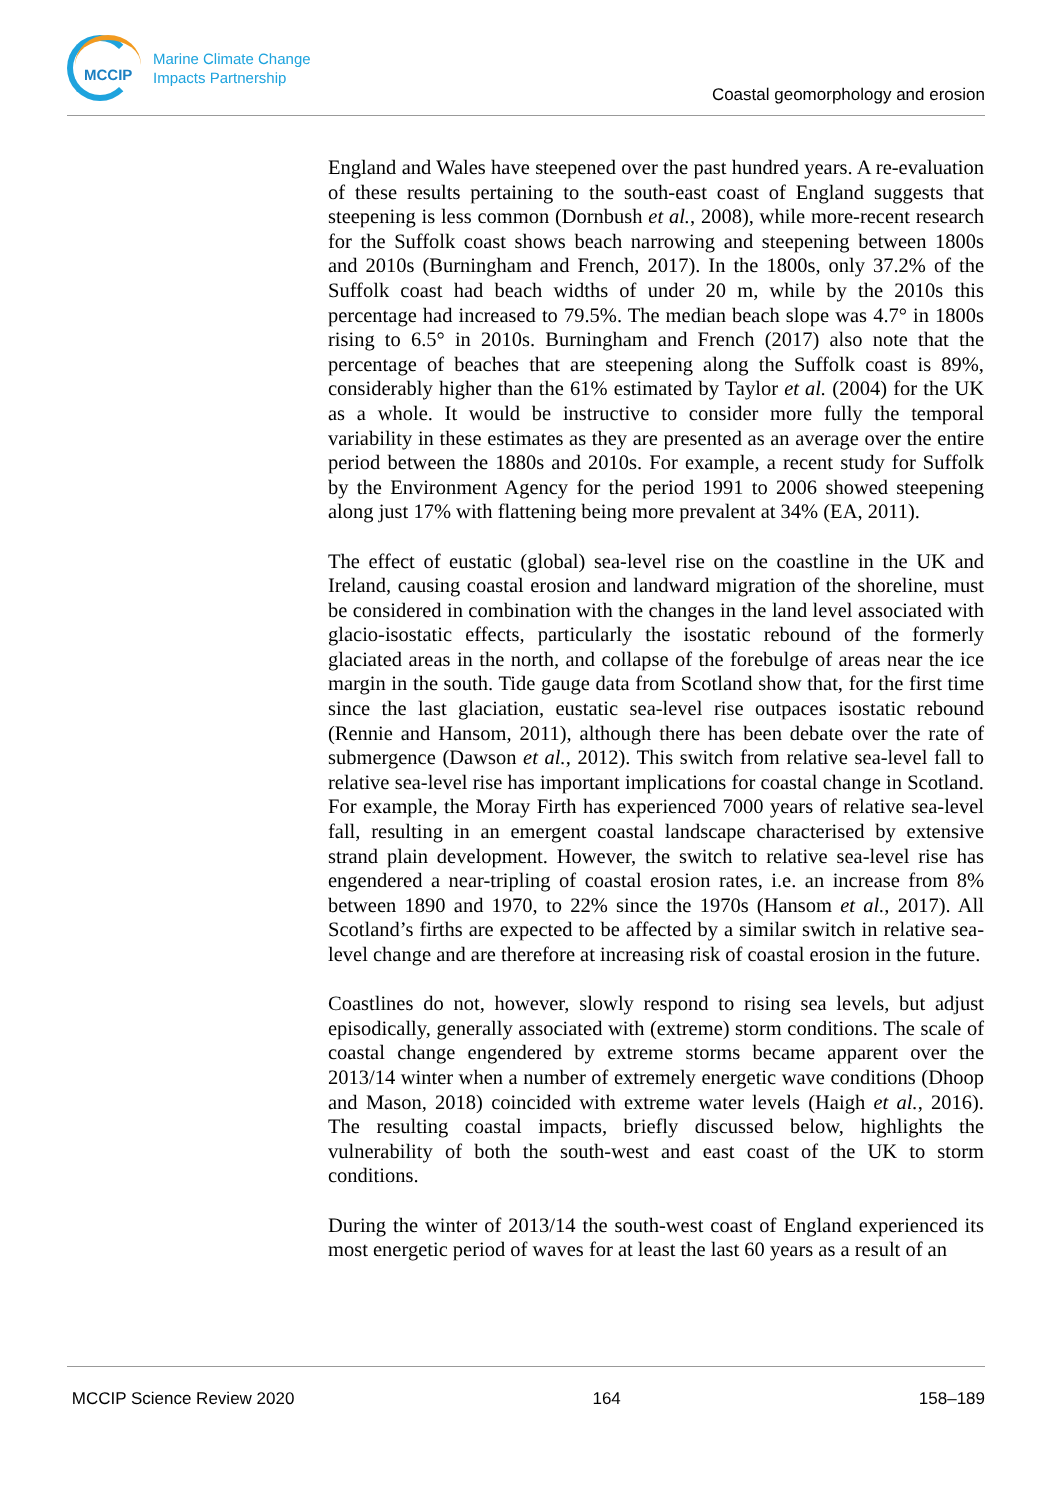MCCIP
Marine Climate Change
Impacts Partnership
Coastal geomorphology and erosion
England and Wales have steepened over the past hundred years. A re-evaluation of these results pertaining to the south-east coast of England suggests that steepening is less common (Dornbush et al., 2008), while more-recent research for the Suffolk coast shows beach narrowing and steepening between 1800s and 2010s (Burningham and French, 2017). In the 1800s, only 37.2% of the Suffolk coast had beach widths of under 20 m, while by the 2010s this percentage had increased to 79.5%. The median beach slope was 4.7° in 1800s rising to 6.5° in 2010s. Burningham and French (2017) also note that the percentage of beaches that are steepening along the Suffolk coast is 89%, considerably higher than the 61% estimated by Taylor et al. (2004) for the UK as a whole. It would be instructive to consider more fully the temporal variability in these estimates as they are presented as an average over the entire period between the 1880s and 2010s. For example, a recent study for Suffolk by the Environment Agency for the period 1991 to 2006 showed steepening along just 17% with flattening being more prevalent at 34% (EA, 2011).
The effect of eustatic (global) sea-level rise on the coastline in the UK and Ireland, causing coastal erosion and landward migration of the shoreline, must be considered in combination with the changes in the land level associated with glacio-isostatic effects, particularly the isostatic rebound of the formerly glaciated areas in the north, and collapse of the forebulge of areas near the ice margin in the south. Tide gauge data from Scotland show that, for the first time since the last glaciation, eustatic sea-level rise outpaces isostatic rebound (Rennie and Hansom, 2011), although there has been debate over the rate of submergence (Dawson et al., 2012). This switch from relative sea-level fall to relative sea-level rise has important implications for coastal change in Scotland. For example, the Moray Firth has experienced 7000 years of relative sea-level fall, resulting in an emergent coastal landscape characterised by extensive strand plain development. However, the switch to relative sea-level rise has engendered a near-tripling of coastal erosion rates, i.e. an increase from 8% between 1890 and 1970, to 22% since the 1970s (Hansom et al., 2017). All Scotland’s firths are expected to be affected by a similar switch in relative sea-level change and are therefore at increasing risk of coastal erosion in the future.
Coastlines do not, however, slowly respond to rising sea levels, but adjust episodically, generally associated with (extreme) storm conditions. The scale of coastal change engendered by extreme storms became apparent over the 2013/14 winter when a number of extremely energetic wave conditions (Dhoop and Mason, 2018) coincided with extreme water levels (Haigh et al., 2016). The resulting coastal impacts, briefly discussed below, highlights the vulnerability of both the south-west and east coast of the UK to storm conditions.
During the winter of 2013/14 the south-west coast of England experienced its most energetic period of waves for at least the last 60 years as a result of an
MCCIP Science Review 2020 164 158–189